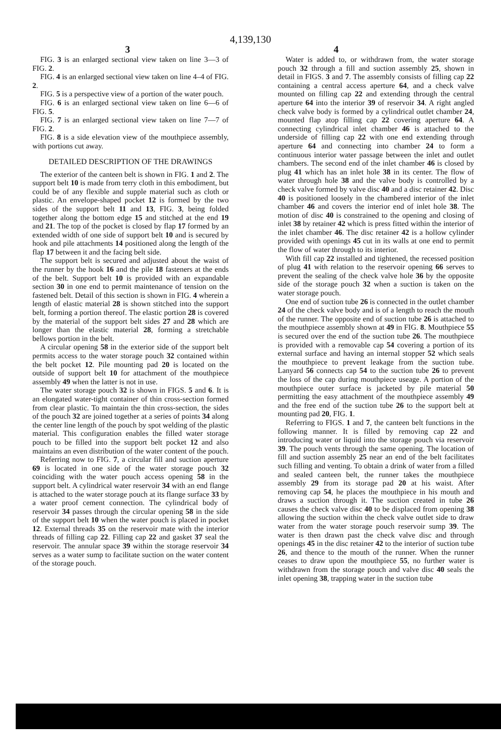4,139,130
3 4
FIG. 3 is an enlarged sectional view taken on line 3—3 of FIG. 2.
FIG. 4 is an enlarged sectional view taken on line 4–4 of FIG. 2.
FIG. 5 is a perspective view of a portion of the water pouch.
FIG. 6 is an enlarged sectional view taken on line 6—6 of FIG. 5.
FIG. 7 is an enlarged sectional view taken on line 7—7 of FIG. 2.
FIG. 8 is a side elevation view of the mouthpiece assembly, with portions cut away.
DETAILED DESCRIPTION OF THE DRAWINGS
The exterior of the canteen belt is shown in FIG. 1 and 2. The support belt 10 is made from terry cloth in this embodiment, but could be of any flexible and supple material such as cloth or plastic. An envelope-shaped pocket 12 is formed by the two sides of the support belt 11 and 13, FIG. 3, being folded together along the bottom edge 15 and stitched at the end 19 and 21. The top of the pocket is closed by flap 17 formed by an extended width of one side of support belt 10 and is secured by hook and pile attachments 14 positioned along the length of the flap 17 between it and the facing belt side.
The support belt is secured and adjusted about the waist of the runner by the hook 16 and the pile 18 fasteners at the ends of the belt. Support belt 10 is provided with an expandable section 30 in one end to permit maintenance of tension on the fastened belt. Detail of this section is shown in FIG. 4 wherein a length of elastic material 28 is shown stitched into the support belt, forming a portion thereof. The elastic portion 28 is covered by the material of the support belt sides 27 and 28 which are longer than the elastic material 28, forming a stretchable bellows portion in the belt.
A circular opening 58 in the exterior side of the support belt permits access to the water storage pouch 32 contained within the belt pocket 12. Pile mounting pad 20 is located on the outside of support belt 10 for attachment of the mouthpiece assembly 49 when the latter is not in use.
The water storage pouch 32 is shown in FIGS. 5 and 6. It is an elongated water-tight container of thin cross-section formed from clear plastic. To maintain the thin cross-section, the sides of the pouch 32 are joined together at a series of points 34 along the center line length of the pouch by spot welding of the plastic material. This configuration enables the filled water storage pouch to be filled into the support belt pocket 12 and also maintains an even distribution of the water content of the pouch.
Referring now to FIG. 7, a circular fill and suction aperture 69 is located in one side of the water storage pouch 32 coinciding with the water pouch access opening 58 in the support belt. A cylindrical water reservoir 34 with an end flange is attached to the water storage pouch at its flange surface 33 by a water proof cement connection. The cylindrical body of reservoir 34 passes through the circular opening 58 in the side of the support belt 10 when the water pouch is placed in pocket 12. External threads 35 on the reservoir mate with the interior threads of filling cap 22. Filling cap 22 and gasket 37 seal the reservoir. The annular space 39 within the storage reservoir 34 serves as a water sump to facilitate suction on the water content of the storage pouch.
Water is added to, or withdrawn from, the water storage pouch 32 through a fill and suction assembly 25, shown in detail in FIGS. 3 and 7. The assembly consists of filling cap 22 containing a central access aperture 64, and a check valve mounted on filling cap 22 and extending through the central aperture 64 into the interior 39 of reservoir 34. A right angled check valve body is formed by a cylindrical outlet chamber 24, mounted flap atop filling cap 22 covering aperture 64. A connecting cylindrical inlet chamber 46 is attached to the underside of filling cap 22 with one end extending through aperture 64 and connecting into chamber 24 to form a continuous interior water passage between the inlet and outlet chambers. The second end of the inlet chamber 46 is closed by plug 41 which has an inlet hole 38 in its center. The flow of water through hole 38 and the valve body is controlled by a check valve formed by valve disc 40 and a disc retainer 42. Disc 40 is positioned loosely in the chambered interior of the inlet chamber 46 and covers the interior end of inlet hole 38. The motion of disc 40 is constrained to the opening and closing of inlet 38 by retainer 42 which is press fitted within the interior of the inlet chamber 46. The disc retainer 42 is a hollow cylinder provided with openings 45 cut in its walls at one end to permit the flow of water through to its interior.
With fill cap 22 installed and tightened, the recessed position of plug 41 with relation to the reservoir opening 66 serves to prevent the sealing of the check valve hole 36 by the opposite side of the storage pouch 32 when a suction is taken on the water storage pouch.
One end of suction tube 26 is connected in the outlet chamber 24 of the check valve body and is of a length to reach the mouth of the runner. The opposite end of suction tube 26 is attached to the mouthpiece assembly shown at 49 in FIG. 8. Mouthpiece 55 is secured over the end of the suction tube 26. The mouthpiece is provided with a removable cap 54 covering a portion of its external surface and having an internal stopper 52 which seals the mouthpiece to prevent leakage from the suction tube. Lanyard 56 connects cap 54 to the suction tube 26 to prevent the loss of the cap during mouthpiece useage. A portion of the mouthpiece outer surface is jacketed by pile material 50 permitting the easy attachment of the mouthpiece assembly 49 and the free end of the suction tube 26 to the support belt at mounting pad 20, FIG. 1.
Referring to FIGS. 1 and 7, the canteen belt functions in the following manner. It is filled by removing cap 22 and introducing water or liquid into the storage pouch via reservoir 39. The pouch vents through the same opening. The location of fill and suction assembly 25 near an end of the belt facilitates such filling and venting. To obtain a drink of water from a filled and sealed canteen belt, the runner takes the mouthpiece assembly 29 from its storage pad 20 at his waist. After removing cap 54, he places the mouthpiece in his mouth and draws a suction through it. The suction created in tube 26 causes the check valve disc 40 to be displaced from opening 38 allowing the suction within the check valve outlet side to draw water from the water storage pouch reservoir sump 39. The water is then drawn past the check valve disc and through openings 45 in the disc retainer 42 to the interior of suction tube 26, and thence to the mouth of the runner. When the runner ceases to draw upon the mouthpiece 55, no further water is withdrawn from the storage pouch and valve disc 40 seals the inlet opening 38, trapping water in the suction tube